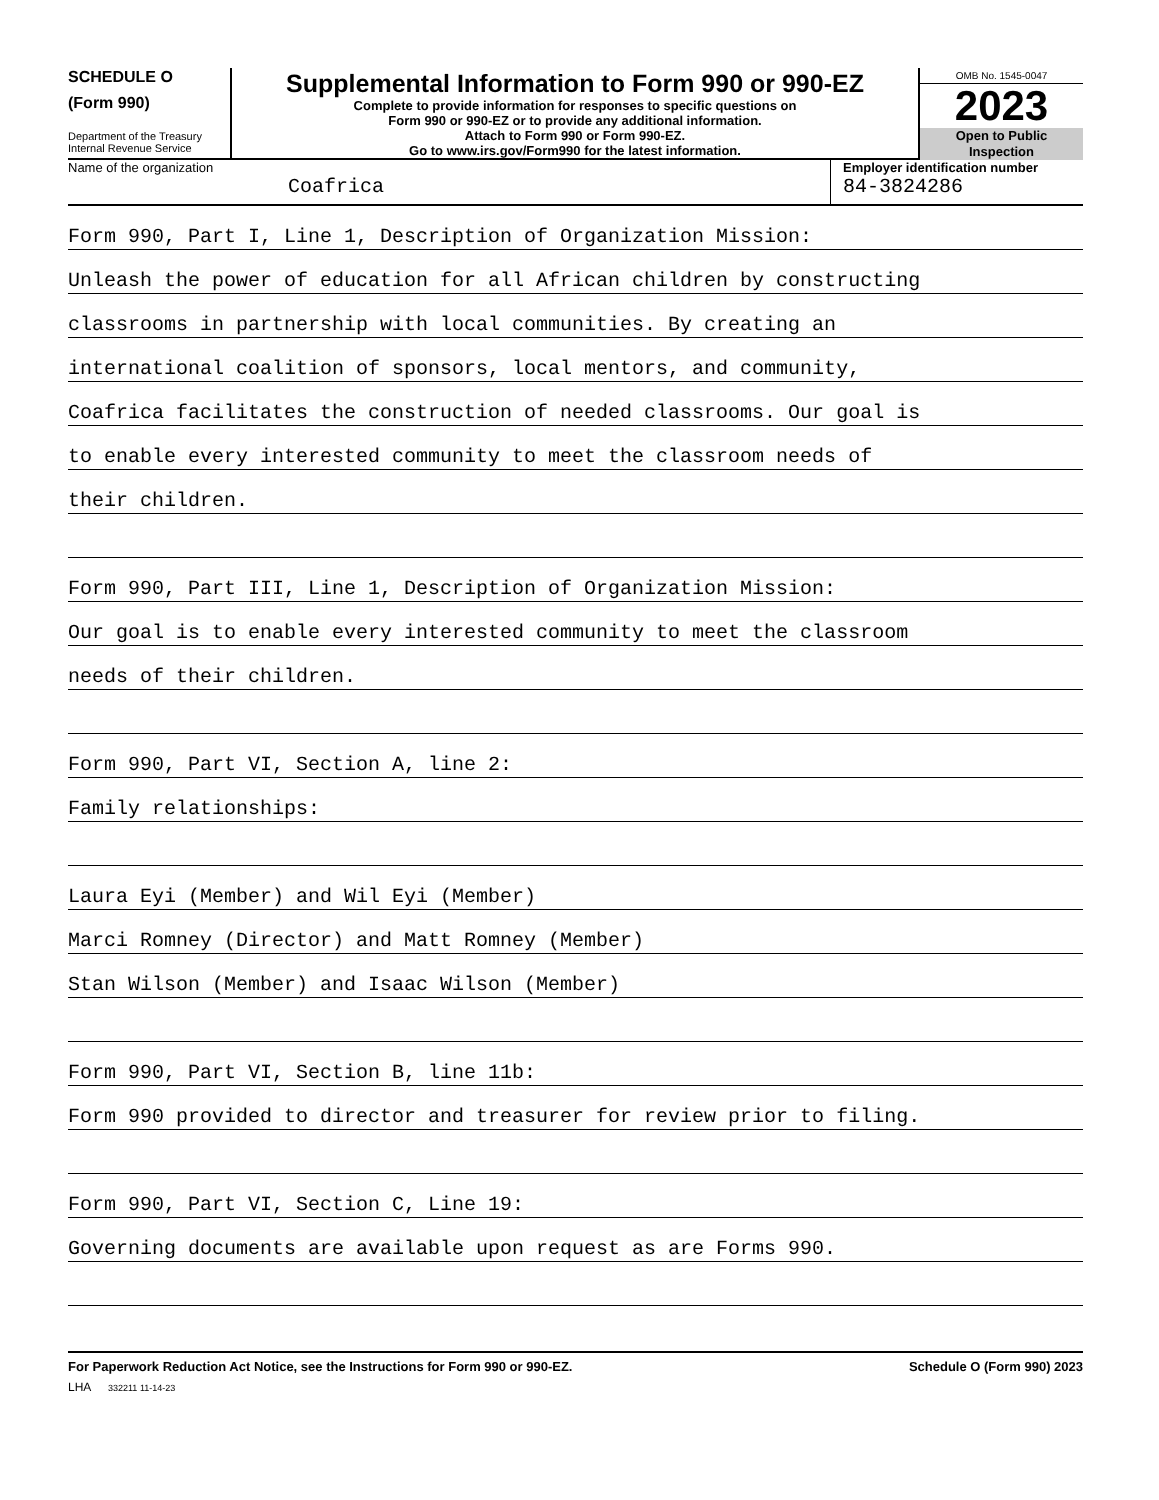SCHEDULE O
(Form 990)
Department of the Treasury
Internal Revenue Service
Supplemental Information to Form 990 or 990-EZ
Complete to provide information for responses to specific questions on
Form 990 or 990-EZ or to provide any additional information.
Attach to Form 990 or Form 990-EZ.
Go to www.irs.gov/Form990 for the latest information.
OMB No. 1545-0047
2023
Open to Public
Inspection
Name of the organization
Coafrica
Employer identification number
84-3824286
Form 990, Part I, Line 1, Description of Organization Mission:
Unleash the power of education for all African children by constructing
classrooms in partnership with local communities. By creating an
international coalition of sponsors, local mentors, and community,
Coafrica facilitates the construction of needed classrooms. Our goal is
to enable every interested community to meet the classroom needs of
their children.
Form 990, Part III, Line 1, Description of Organization Mission:
Our goal is to enable every interested community to meet the classroom
needs of their children.
Form 990, Part VI, Section A, line 2:
Family relationships:
Laura Eyi (Member) and Wil Eyi (Member)
Marci Romney (Director) and Matt Romney (Member)
Stan Wilson (Member) and Isaac Wilson (Member)
Form 990, Part VI, Section B, line 11b:
Form 990 provided to director and treasurer for review prior to filing.
Form 990, Part VI, Section C, Line 19:
Governing documents are available upon request as are Forms 990.
For Paperwork Reduction Act Notice, see the Instructions for Form 990 or 990-EZ. Schedule O (Form 990) 2023
LHA 332211 11-14-23